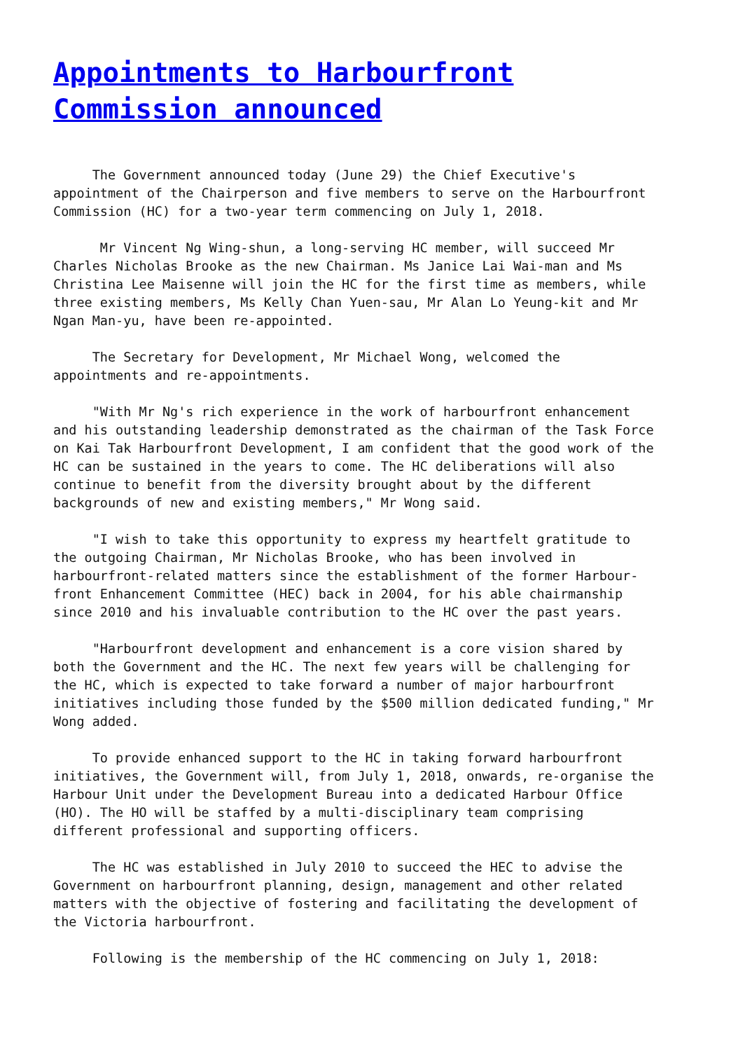Appointments to Harbourfront
Commission announced
The Government announced today (June 29) the Chief Executive's appointment of the Chairperson and five members to serve on the Harbourfront Commission (HC) for a two-year term commencing on July 1, 2018.
Mr Vincent Ng Wing-shun, a long-serving HC member, will succeed Mr Charles Nicholas Brooke as the new Chairman. Ms Janice Lai Wai-man and Ms Christina Lee Maisenne will join the HC for the first time as members, while three existing members, Ms Kelly Chan Yuen-sau, Mr Alan Lo Yeung-kit and Mr Ngan Man-yu, have been re-appointed.
The Secretary for Development, Mr Michael Wong, welcomed the appointments and re-appointments.
"With Mr Ng's rich experience in the work of harbourfront enhancement and his outstanding leadership demonstrated as the chairman of the Task Force on Kai Tak Harbourfront Development, I am confident that the good work of the HC can be sustained in the years to come. The HC deliberations will also continue to benefit from the diversity brought about by the different backgrounds of new and existing members," Mr Wong said.
"I wish to take this opportunity to express my heartfelt gratitude to the outgoing Chairman, Mr Nicholas Brooke, who has been involved in harbourfront-related matters since the establishment of the former Harbour- front Enhancement Committee (HEC) back in 2004, for his able chairmanship since 2010 and his invaluable contribution to the HC over the past years.
"Harbourfront development and enhancement is a core vision shared by both the Government and the HC. The next few years will be challenging for the HC, which is expected to take forward a number of major harbourfront initiatives including those funded by the $500 million dedicated funding," Mr Wong added.
To provide enhanced support to the HC in taking forward harbourfront initiatives, the Government will, from July 1, 2018, onwards, re-organise the Harbour Unit under the Development Bureau into a dedicated Harbour Office (HO). The HO will be staffed by a multi-disciplinary team comprising different professional and supporting officers.
The HC was established in July 2010 to succeed the HEC to advise the Government on harbourfront planning, design, management and other related matters with the objective of fostering and facilitating the development of the Victoria harbourfront.
Following is the membership of the HC commencing on July 1, 2018: